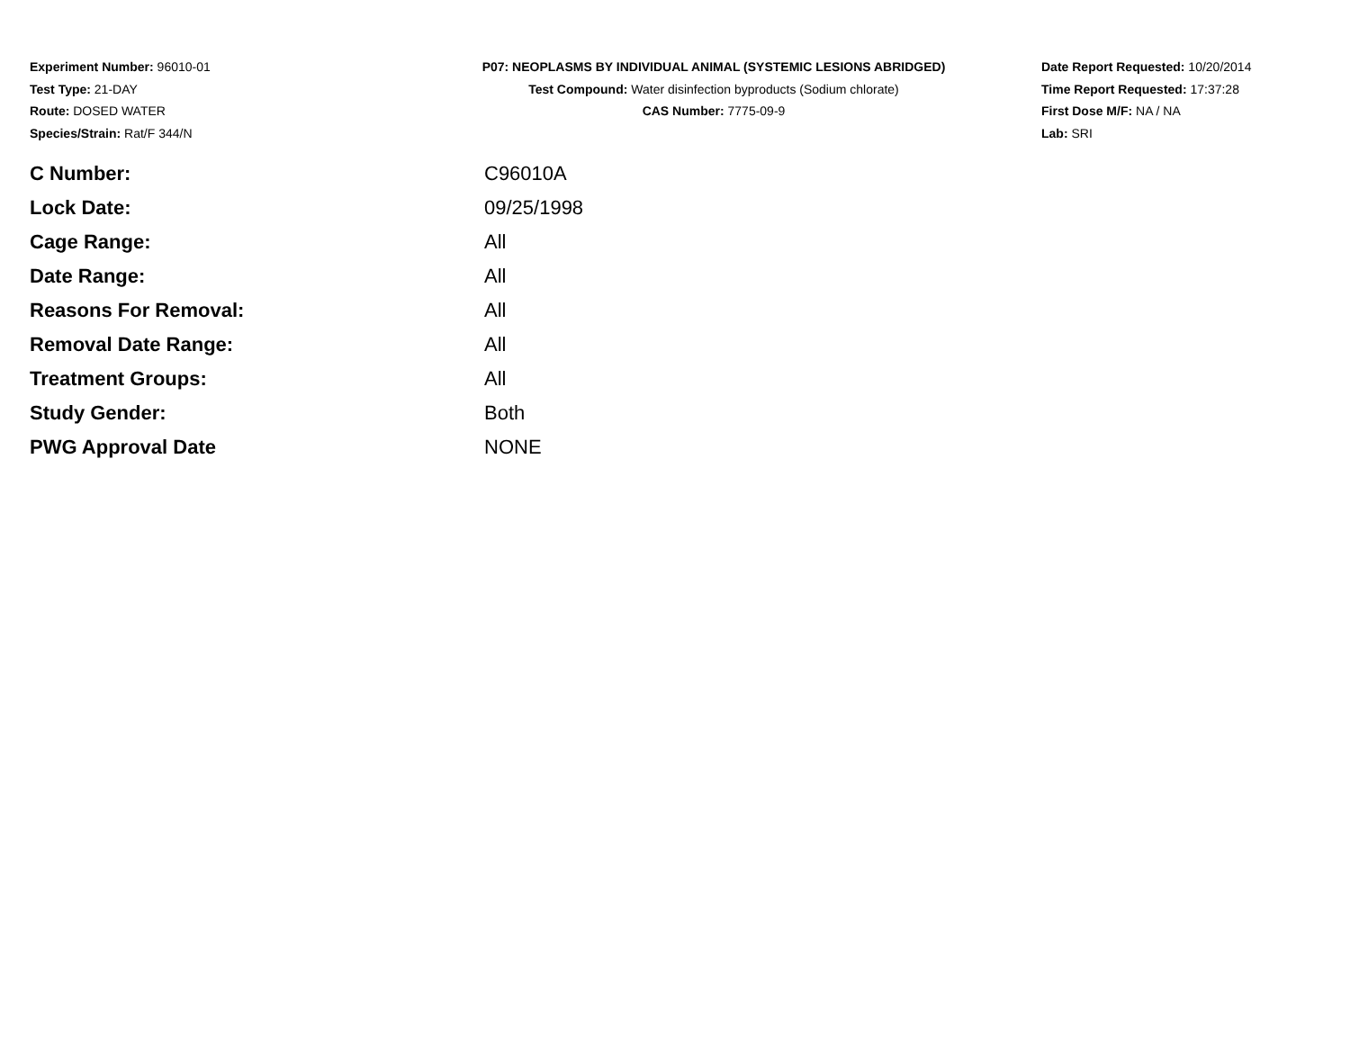Experiment Number: 96010-01
Test Type: 21-DAY
Route: DOSED WATER
Species/Strain: Rat/F 344/N
P07: NEOPLASMS BY INDIVIDUAL ANIMAL (SYSTEMIC LESIONS ABRIDGED)
Test Compound: Water disinfection byproducts (Sodium chlorate)
CAS Number: 7775-09-9
Date Report Requested: 10/20/2014
Time Report Requested: 17:37:28
First Dose M/F: NA / NA
Lab: SRI
| C Number: | C96010A |
| Lock Date: | 09/25/1998 |
| Cage Range: | All |
| Date Range: | All |
| Reasons For Removal: | All |
| Removal Date Range: | All |
| Treatment Groups: | All |
| Study Gender: | Both |
| PWG Approval Date | NONE |